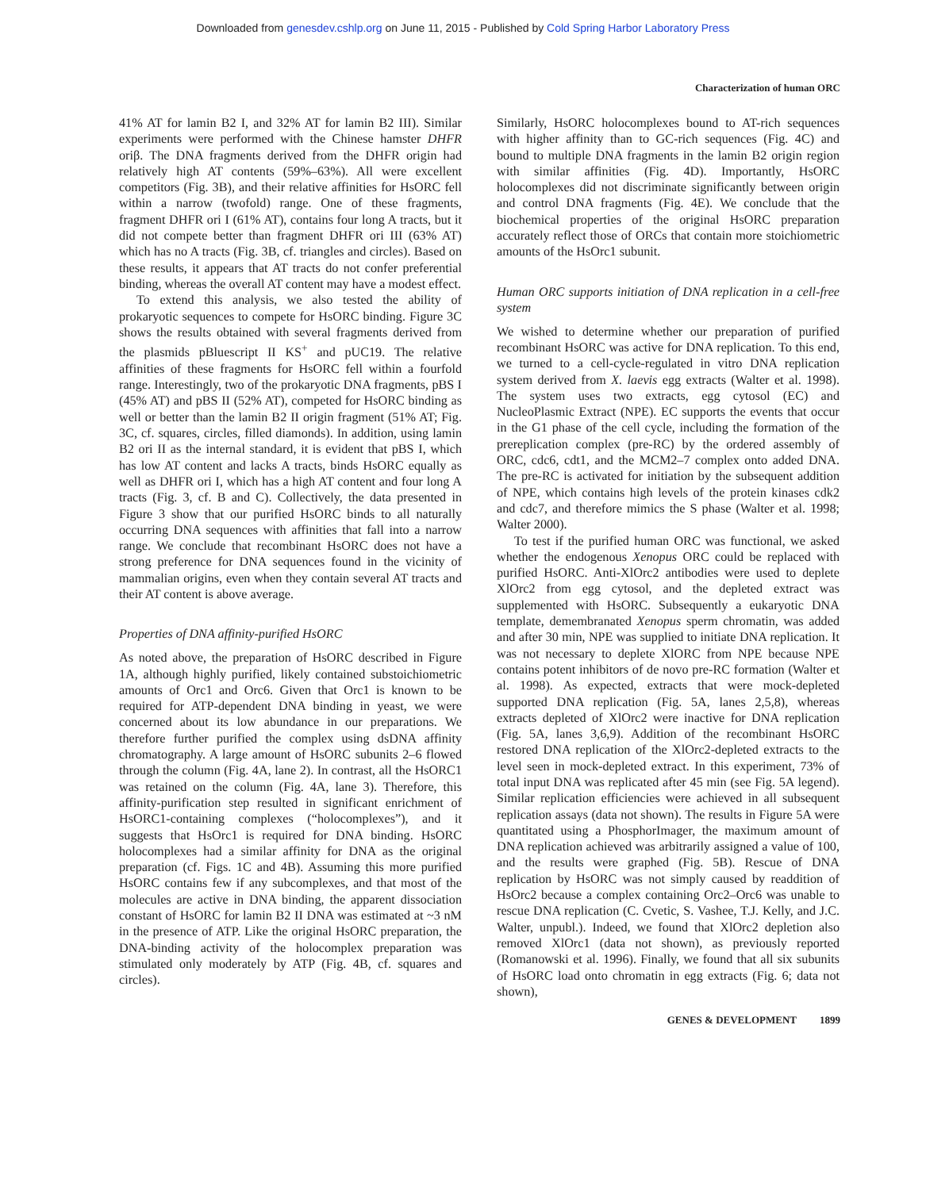Downloaded from genesdev.cshlp.org on June 11, 2015 - Published by Cold Spring Harbor Laboratory Press
Characterization of human ORC
41% AT for lamin B2 I, and 32% AT for lamin B2 III). Similar experiments were performed with the Chinese hamster DHFR oriβ. The DNA fragments derived from the DHFR origin had relatively high AT contents (59%–63%). All were excellent competitors (Fig. 3B), and their relative affinities for HsORC fell within a narrow (twofold) range. One of these fragments, fragment DHFR ori I (61% AT), contains four long A tracts, but it did not compete better than fragment DHFR ori III (63% AT) which has no A tracts (Fig. 3B, cf. triangles and circles). Based on these results, it appears that AT tracts do not confer preferential binding, whereas the overall AT content may have a modest effect.
To extend this analysis, we also tested the ability of prokaryotic sequences to compete for HsORC binding. Figure 3C shows the results obtained with several fragments derived from the plasmids pBluescript II KS<sup>+</sup> and pUC19. The relative affinities of these fragments for HsORC fell within a fourfold range. Interestingly, two of the prokaryotic DNA fragments, pBS I (45% AT) and pBS II (52% AT), competed for HsORC binding as well or better than the lamin B2 II origin fragment (51% AT; Fig. 3C, cf. squares, circles, filled diamonds). In addition, using lamin B2 ori II as the internal standard, it is evident that pBS I, which has low AT content and lacks A tracts, binds HsORC equally as well as DHFR ori I, which has a high AT content and four long A tracts (Fig. 3, cf. B and C). Collectively, the data presented in Figure 3 show that our purified HsORC binds to all naturally occurring DNA sequences with affinities that fall into a narrow range. We conclude that recombinant HsORC does not have a strong preference for DNA sequences found in the vicinity of mammalian origins, even when they contain several AT tracts and their AT content is above average.
Properties of DNA affinity-purified HsORC
As noted above, the preparation of HsORC described in Figure 1A, although highly purified, likely contained substoichiometric amounts of Orc1 and Orc6. Given that Orc1 is known to be required for ATP-dependent DNA binding in yeast, we were concerned about its low abundance in our preparations. We therefore further purified the complex using dsDNA affinity chromatography. A large amount of HsORC subunits 2–6 flowed through the column (Fig. 4A, lane 2). In contrast, all the HsORC1 was retained on the column (Fig. 4A, lane 3). Therefore, this affinity-purification step resulted in significant enrichment of HsORC1-containing complexes (“holocomplexes”), and it suggests that HsOrc1 is required for DNA binding. HsORC holocomplexes had a similar affinity for DNA as the original preparation (cf. Figs. 1C and 4B). Assuming this more purified HsORC contains few if any subcomplexes, and that most of the molecules are active in DNA binding, the apparent dissociation constant of HsORC for lamin B2 II DNA was estimated at ~3 nM in the presence of ATP. Like the original HsORC preparation, the DNA-binding activity of the holocomplex preparation was stimulated only moderately by ATP (Fig. 4B, cf. squares and circles).
Similarly, HsORC holocomplexes bound to AT-rich sequences with higher affinity than to GC-rich sequences (Fig. 4C) and bound to multiple DNA fragments in the lamin B2 origin region with similar affinities (Fig. 4D). Importantly, HsORC holocomplexes did not discriminate significantly between origin and control DNA fragments (Fig. 4E). We conclude that the biochemical properties of the original HsORC preparation accurately reflect those of ORCs that contain more stoichiometric amounts of the HsOrc1 subunit.
Human ORC supports initiation of DNA replication in a cell-free system
We wished to determine whether our preparation of purified recombinant HsORC was active for DNA replication. To this end, we turned to a cell-cycle-regulated in vitro DNA replication system derived from X. laevis egg extracts (Walter et al. 1998). The system uses two extracts, egg cytosol (EC) and NucleoPlasmic Extract (NPE). EC supports the events that occur in the G1 phase of the cell cycle, including the formation of the prereplication complex (pre-RC) by the ordered assembly of ORC, cdc6, cdt1, and the MCM2–7 complex onto added DNA. The pre-RC is activated for initiation by the subsequent addition of NPE, which contains high levels of the protein kinases cdk2 and cdc7, and therefore mimics the S phase (Walter et al. 1998; Walter 2000).
To test if the purified human ORC was functional, we asked whether the endogenous Xenopus ORC could be replaced with purified HsORC. Anti-XlOrc2 antibodies were used to deplete XlOrc2 from egg cytosol, and the depleted extract was supplemented with HsORC. Subsequently a eukaryotic DNA template, demembranated Xenopus sperm chromatin, was added and after 30 min, NPE was supplied to initiate DNA replication. It was not necessary to deplete XlORC from NPE because NPE contains potent inhibitors of de novo pre-RC formation (Walter et al. 1998). As expected, extracts that were mock-depleted supported DNA replication (Fig. 5A, lanes 2,5,8), whereas extracts depleted of XlOrc2 were inactive for DNA replication (Fig. 5A, lanes 3,6,9). Addition of the recombinant HsORC restored DNA replication of the XlOrc2-depleted extracts to the level seen in mock-depleted extract. In this experiment, 73% of total input DNA was replicated after 45 min (see Fig. 5A legend). Similar replication efficiencies were achieved in all subsequent replication assays (data not shown). The results in Figure 5A were quantitated using a PhosphorImager, the maximum amount of DNA replication achieved was arbitrarily assigned a value of 100, and the results were graphed (Fig. 5B). Rescue of DNA replication by HsORC was not simply caused by readdition of HsOrc2 because a complex containing Orc2–Orc6 was unable to rescue DNA replication (C. Cvetic, S. Vashee, T.J. Kelly, and J.C. Walter, unpubl.). Indeed, we found that XlOrc2 depletion also removed XlOrc1 (data not shown), as previously reported (Romanowski et al. 1996). Finally, we found that all six subunits of HsORC load onto chromatin in egg extracts (Fig. 6; data not shown),
GENES & DEVELOPMENT 1899